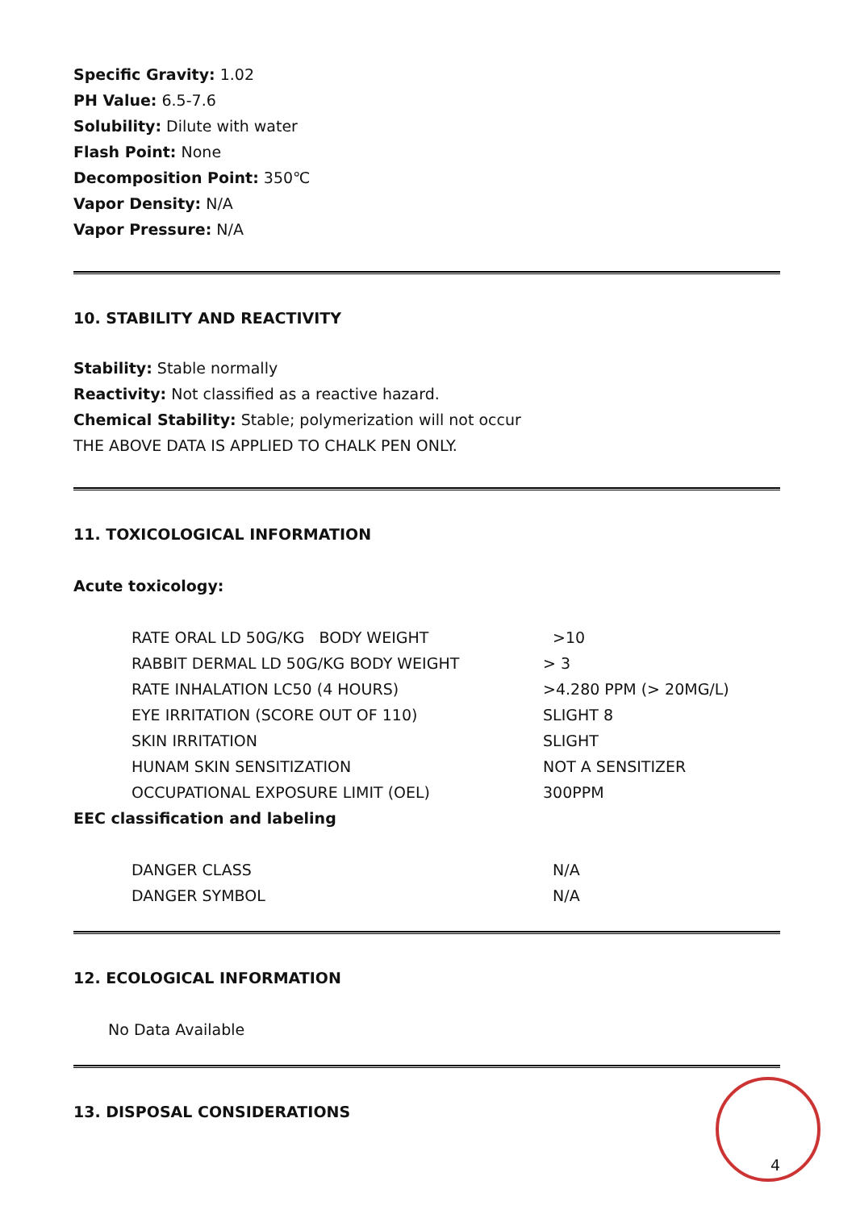Specific Gravity: 1.02
PH Value: 6.5-7.6
Solubility: Dilute with water
Flash Point: None
Decomposition Point: 350℃
Vapor Density: N/A
Vapor Pressure: N/A
10. STABILITY AND REACTIVITY
Stability: Stable normally
Reactivity: Not classified as a reactive hazard.
Chemical Stability: Stable; polymerization will not occur
THE ABOVE DATA IS APPLIED TO CHALK PEN ONLY.
11. TOXICOLOGICAL INFORMATION
Acute toxicology:
| RATE ORAL LD 50G/KG BODY WEIGHT | >10 |
| RABBIT DERMAL LD 50G/KG BODY WEIGHT | > 3 |
| RATE INHALATION LC50 (4 HOURS) | >4.280 PPM (> 20MG/L) |
| EYE IRRITATION (SCORE OUT OF 110) | SLIGHT 8 |
| SKIN IRRITATION | SLIGHT |
| HUNAM SKIN SENSITIZATION | NOT A SENSITIZER |
| OCCUPATIONAL EXPOSURE LIMIT (OEL) | 300PPM |
EEC classification and labeling
| DANGER CLASS | N/A |
| DANGER SYMBOL | N/A |
12. ECOLOGICAL INFORMATION
No Data Available
13. DISPOSAL CONSIDERATIONS
4